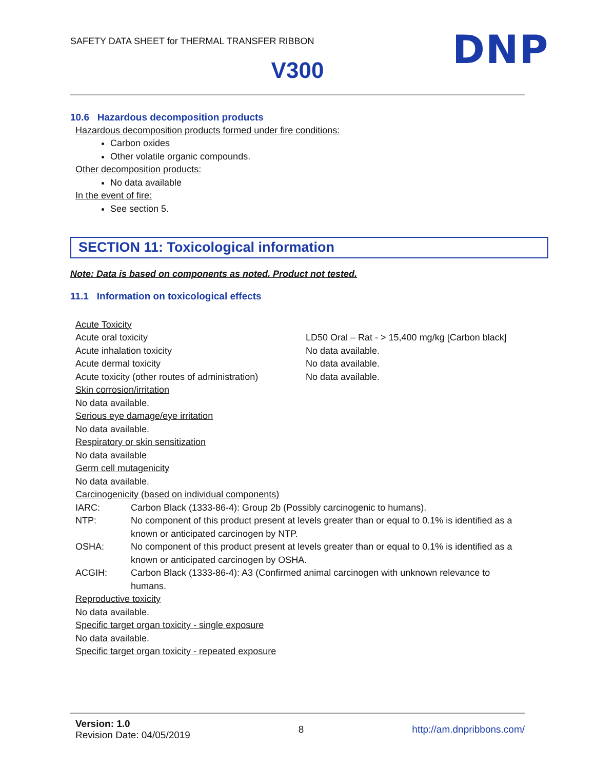SAFETY DATA SHEET for THERMAL TRANSFER RIBBON
DNP
V300
10.6 Hazardous decomposition products
Hazardous decomposition products formed under fire conditions:
Carbon oxides
Other volatile organic compounds.
Other decomposition products:
No data available
In the event of fire:
See section 5.
SECTION 11: Toxicological information
Note: Data is based on components as noted. Product not tested.
11.1 Information on toxicological effects
Acute Toxicity
Acute oral toxicity LD50 Oral – Rat - > 15,400 mg/kg [Carbon black]
Acute inhalation toxicity No data available.
Acute dermal toxicity No data available.
Acute toxicity (other routes of administration) No data available.
Skin corrosion/irritation
No data available.
Serious eye damage/eye irritation
No data available.
Respiratory or skin sensitization
No data available
Germ cell mutagenicity
No data available.
Carcinogenicity (based on individual components)
IARC: Carbon Black (1333-86-4): Group 2b (Possibly carcinogenic to humans).
NTP: No component of this product present at levels greater than or equal to 0.1% is identified as a known or anticipated carcinogen by NTP.
OSHA: No component of this product present at levels greater than or equal to 0.1% is identified as a known or anticipated carcinogen by OSHA.
ACGIH: Carbon Black (1333-86-4): A3 (Confirmed animal carcinogen with unknown relevance to humans.
Reproductive toxicity
No data available.
Specific target organ toxicity - single exposure
No data available.
Specific target organ toxicity - repeated exposure
Version: 1.0
Revision Date: 04/05/2019
8 http://am.dnpribbons.com/